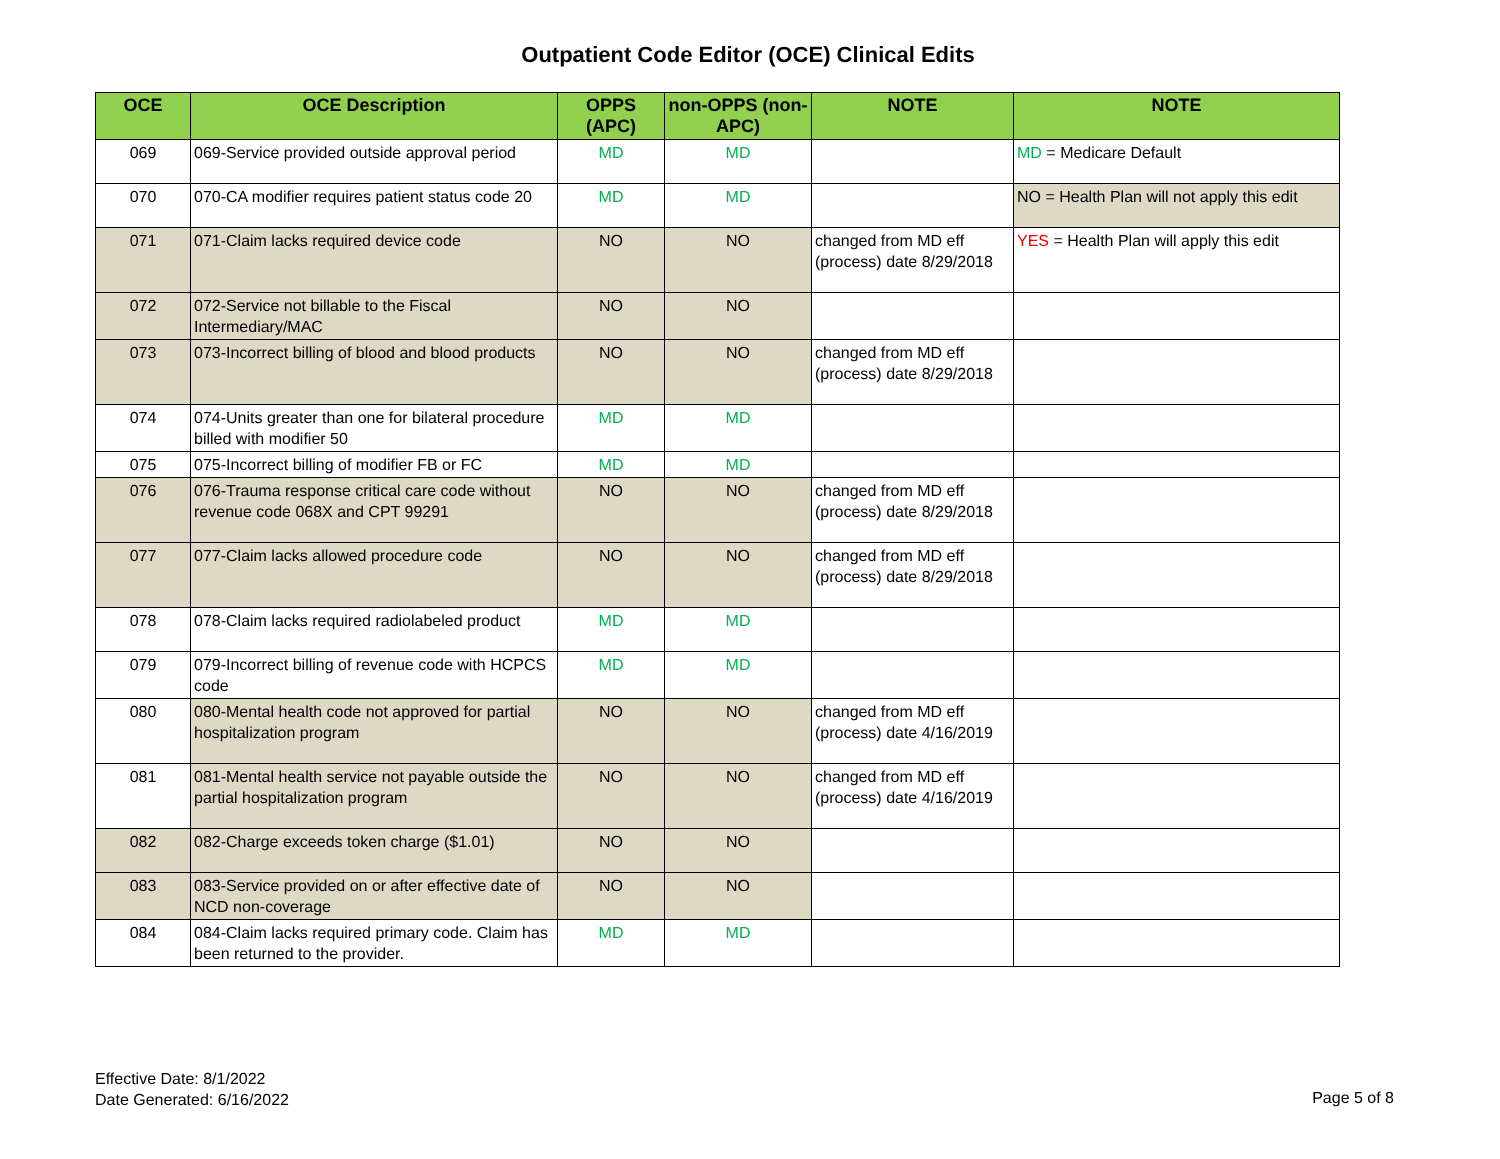Outpatient Code Editor (OCE) Clinical Edits
| OCE | OCE Description | OPPS (APC) | non-OPPS (non-APC) | NOTE | NOTE |
| --- | --- | --- | --- | --- | --- |
| 069 | 069-Service provided outside approval period | MD | MD | | MD = Medicare Default |
| 070 | 070-CA modifier requires patient status code 20 | MD | MD | | NO = Health Plan will not apply this edit |
| 071 | 071-Claim lacks required device code | NO | NO | changed from MD eff (process) date 8/29/2018 | YES = Health Plan will apply this edit |
| 072 | 072-Service not billable to the Fiscal Intermediary/MAC | NO | NO | | |
| 073 | 073-Incorrect billing of blood and blood products | NO | NO | changed from MD eff (process) date 8/29/2018 | |
| 074 | 074-Units greater than one for bilateral procedure billed with modifier 50 | MD | MD | | |
| 075 | 075-Incorrect billing of modifier FB or FC | MD | MD | | |
| 076 | 076-Trauma response critical care code without revenue code 068X and CPT 99291 | NO | NO | changed from MD eff (process) date 8/29/2018 | |
| 077 | 077-Claim lacks allowed procedure code | NO | NO | changed from MD eff (process) date 8/29/2018 | |
| 078 | 078-Claim lacks required radiolabeled product | MD | MD | | |
| 079 | 079-Incorrect billing of revenue code with HCPCS code | MD | MD | | |
| 080 | 080-Mental health code not approved for partial hospitalization program | NO | NO | changed from MD eff (process) date 4/16/2019 | |
| 081 | 081-Mental health service not payable outside the partial hospitalization program | NO | NO | changed from MD eff (process) date 4/16/2019 | |
| 082 | 082-Charge exceeds token charge ($1.01) | NO | NO | | |
| 083 | 083-Service provided on or after effective date of NCD non-coverage | NO | NO | | |
| 084 | 084-Claim lacks required primary code. Claim has been returned to the provider. | MD | MD | | |
Effective Date: 8/1/2022
Date Generated: 6/16/2022
Page 5 of 8